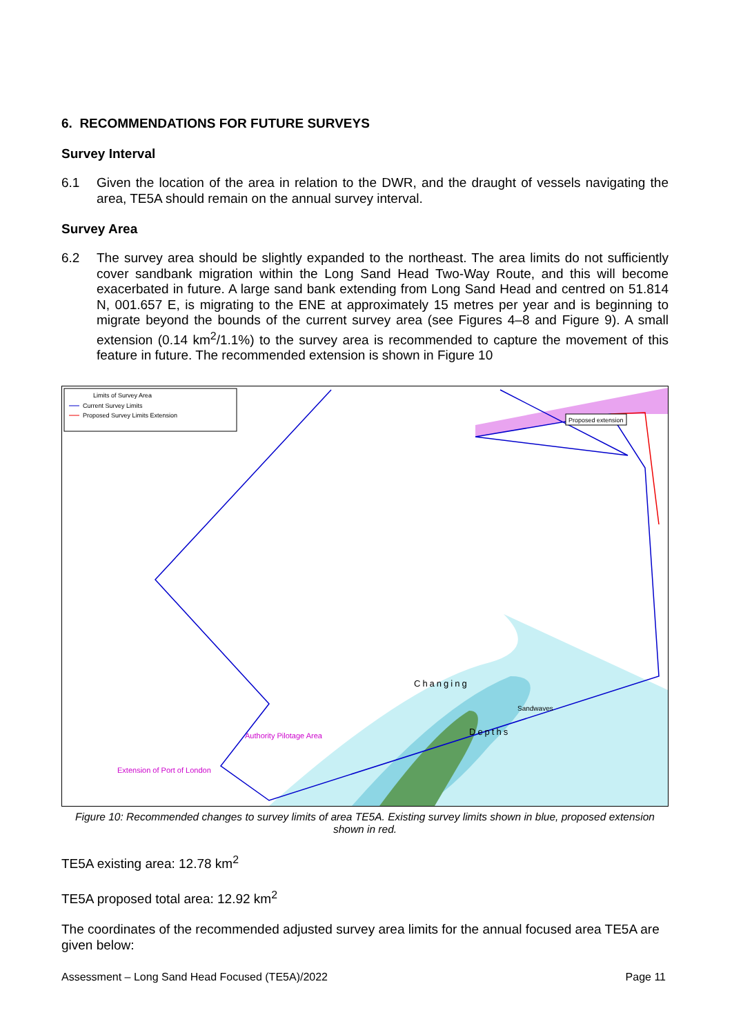6. RECOMMENDATIONS FOR FUTURE SURVEYS
Survey Interval
6.1 Given the location of the area in relation to the DWR, and the draught of vessels navigating the area, TE5A should remain on the annual survey interval.
Survey Area
6.2 The survey area should be slightly expanded to the northeast. The area limits do not sufficiently cover sandbank migration within the Long Sand Head Two-Way Route, and this will become exacerbated in future. A large sand bank extending from Long Sand Head and centred on 51.814 N, 001.657 E, is migrating to the ENE at approximately 15 metres per year and is beginning to migrate beyond the bounds of the current survey area (see Figures 4–8 and Figure 9). A small extension (0.14 km<sup>2</sup>/1.1%) to the survey area is recommended to capture the movement of this feature in future. The recommended extension is shown in Figure 10
Limits of Survey Area
Current Survey Limits
Proposed Survey Limits Extension
Proposed extension
Changing
Depths
Sandwaves
Extension of Port of London
Authority Pilotage Area
Figure 10: Recommended changes to survey limits of area TE5A. Existing survey limits shown in blue, proposed extension shown in red.
TE5A existing area: 12.78 km<sup>2</sup>
TE5A proposed total area: 12.92 km<sup>2</sup>
The coordinates of the recommended adjusted survey area limits for the annual focused area TE5A are given below:
Assessment – Long Sand Head Focused (TE5A)/2022 Page 11